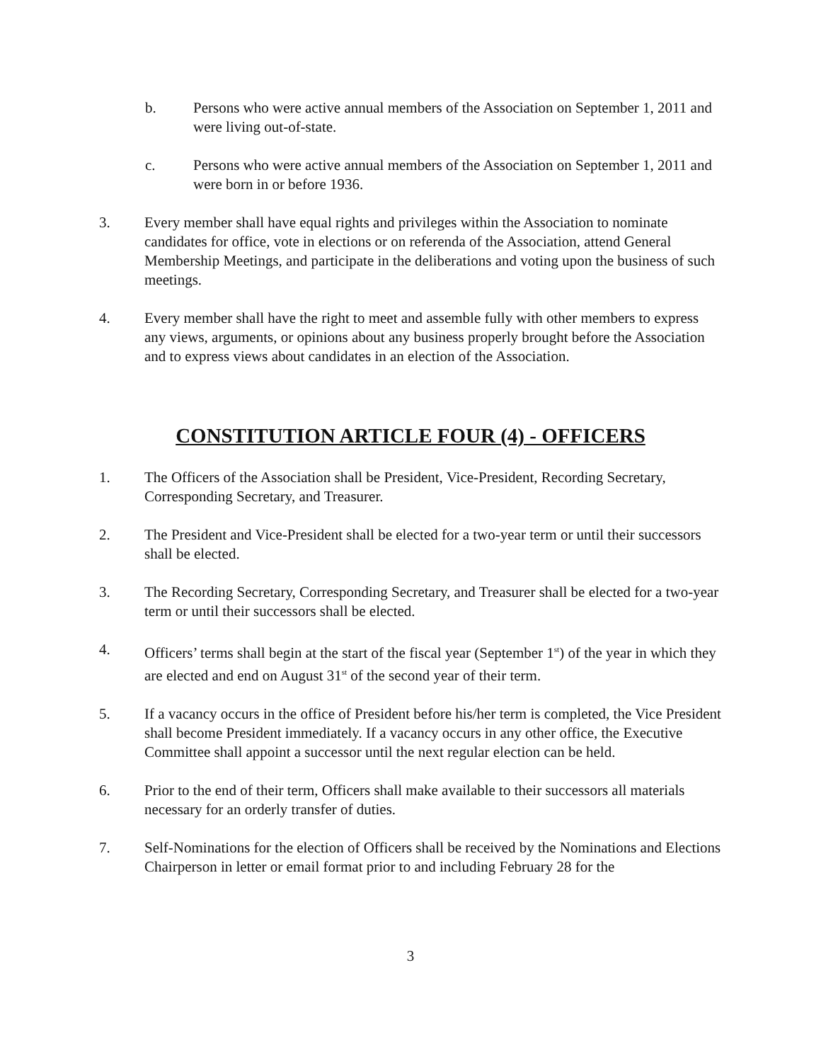b. Persons who were active annual members of the Association on September 1, 2011 and were living out-of-state.
c. Persons who were active annual members of the Association on September 1, 2011 and were born in or before 1936.
3. Every member shall have equal rights and privileges within the Association to nominate candidates for office, vote in elections or on referenda of the Association, attend General Membership Meetings, and participate in the deliberations and voting upon the business of such meetings.
4. Every member shall have the right to meet and assemble fully with other members to express any views, arguments, or opinions about any business properly brought before the Association and to express views about candidates in an election of the Association.
CONSTITUTION ARTICLE FOUR (4) - OFFICERS
1. The Officers of the Association shall be President, Vice-President, Recording Secretary, Corresponding Secretary, and Treasurer.
2. The President and Vice-President shall be elected for a two-year term or until their successors shall be elected.
3. The Recording Secretary, Corresponding Secretary, and Treasurer shall be elected for a two-year term or until their successors shall be elected.
4. Officers’ terms shall begin at the start of the fiscal year (September 1<sup>st</sup>) of the year in which they are elected and end on August 31<sup>st</sup> of the second year of their term.
5. If a vacancy occurs in the office of President before his/her term is completed, the Vice President shall become President immediately. If a vacancy occurs in any other office, the Executive Committee shall appoint a successor until the next regular election can be held.
6. Prior to the end of their term, Officers shall make available to their successors all materials necessary for an orderly transfer of duties.
7. Self-Nominations for the election of Officers shall be received by the Nominations and Elections Chairperson in letter or email format prior to and including February 28 for the
3